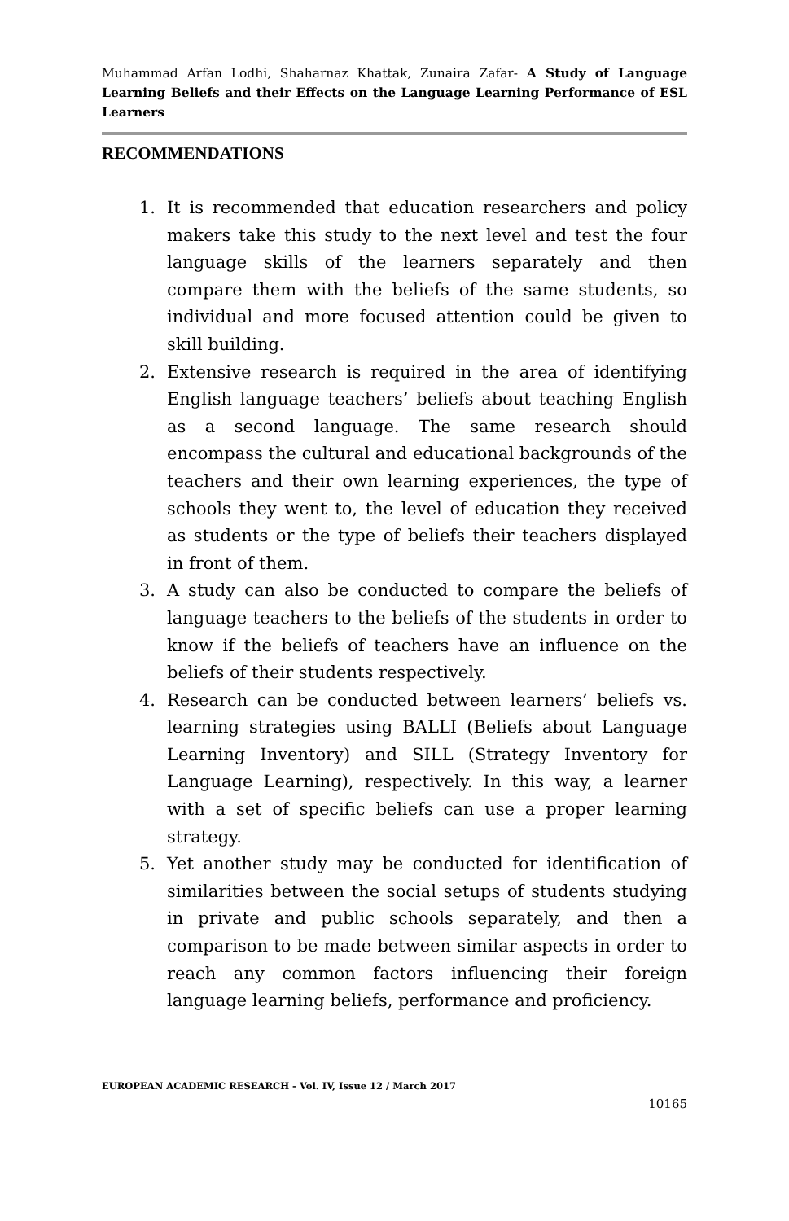Muhammad Arfan Lodhi, Shaharnaz Khattak, Zunaira Zafar- A Study of Language Learning Beliefs and their Effects on the Language Learning Performance of ESL Learners
RECOMMENDATIONS
1. It is recommended that education researchers and policy makers take this study to the next level and test the four language skills of the learners separately and then compare them with the beliefs of the same students, so individual and more focused attention could be given to skill building.
2. Extensive research is required in the area of identifying English language teachers’ beliefs about teaching English as a second language. The same research should encompass the cultural and educational backgrounds of the teachers and their own learning experiences, the type of schools they went to, the level of education they received as students or the type of beliefs their teachers displayed in front of them.
3. A study can also be conducted to compare the beliefs of language teachers to the beliefs of the students in order to know if the beliefs of teachers have an influence on the beliefs of their students respectively.
4. Research can be conducted between learners’ beliefs vs. learning strategies using BALLI (Beliefs about Language Learning Inventory) and SILL (Strategy Inventory for Language Learning), respectively. In this way, a learner with a set of specific beliefs can use a proper learning strategy.
5. Yet another study may be conducted for identification of similarities between the social setups of students studying in private and public schools separately, and then a comparison to be made between similar aspects in order to reach any common factors influencing their foreign language learning beliefs, performance and proficiency.
EUROPEAN ACADEMIC RESEARCH - Vol. IV, Issue 12 / March 2017
10165